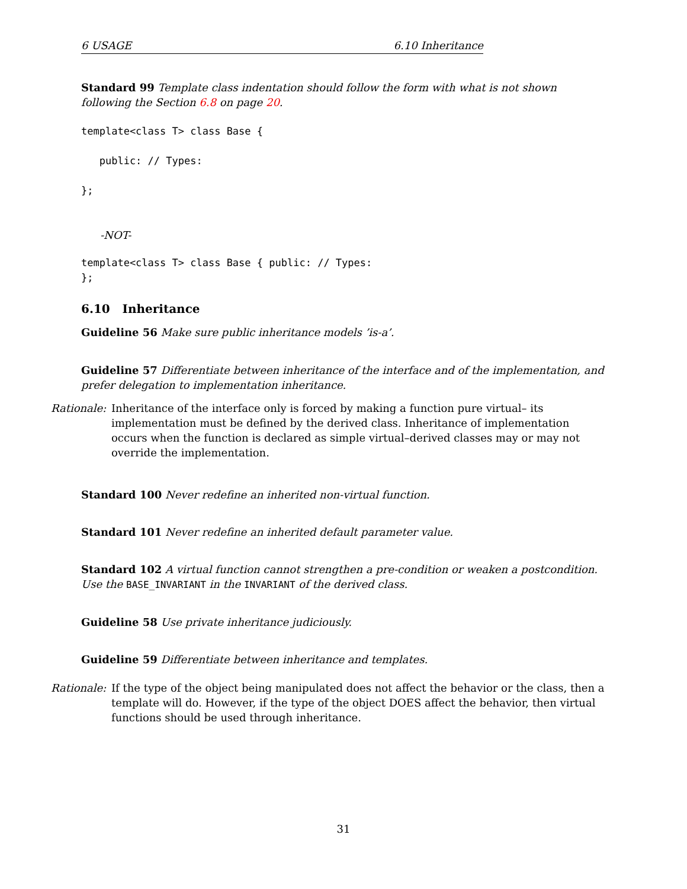6 USAGE 6.10 Inheritance
Standard 99 Template class indentation should follow the form with what is not shown following the Section 6.8 on page 20.
template<class T> class Base {

   public: // Types:

};
-NOT-
template<class T> class Base { public: // Types:
};
6.10 Inheritance
Guideline 56 Make sure public inheritance models ’is-a’.
Guideline 57 Differentiate between inheritance of the interface and of the implementation, and prefer delegation to implementation inheritance.
Rationale:
Inheritance of the interface only is forced by making a function pure virtual– its implementation must be defined by the derived class. Inheritance of implementation occurs when the function is declared as simple virtual–derived classes may or may not override the implementation.
Standard 100 Never redefine an inherited non-virtual function.
Standard 101 Never redefine an inherited default parameter value.
Standard 102 A virtual function cannot strengthen a pre-condition or weaken a postcondition. Use the BASE_INVARIANT in the INVARIANT of the derived class.
Guideline 58 Use private inheritance judiciously.
Guideline 59 Differentiate between inheritance and templates.
Rationale:
If the type of the object being manipulated does not affect the behavior or the class, then a template will do. However, if the type of the object DOES affect the behavior, then virtual functions should be used through inheritance.
31